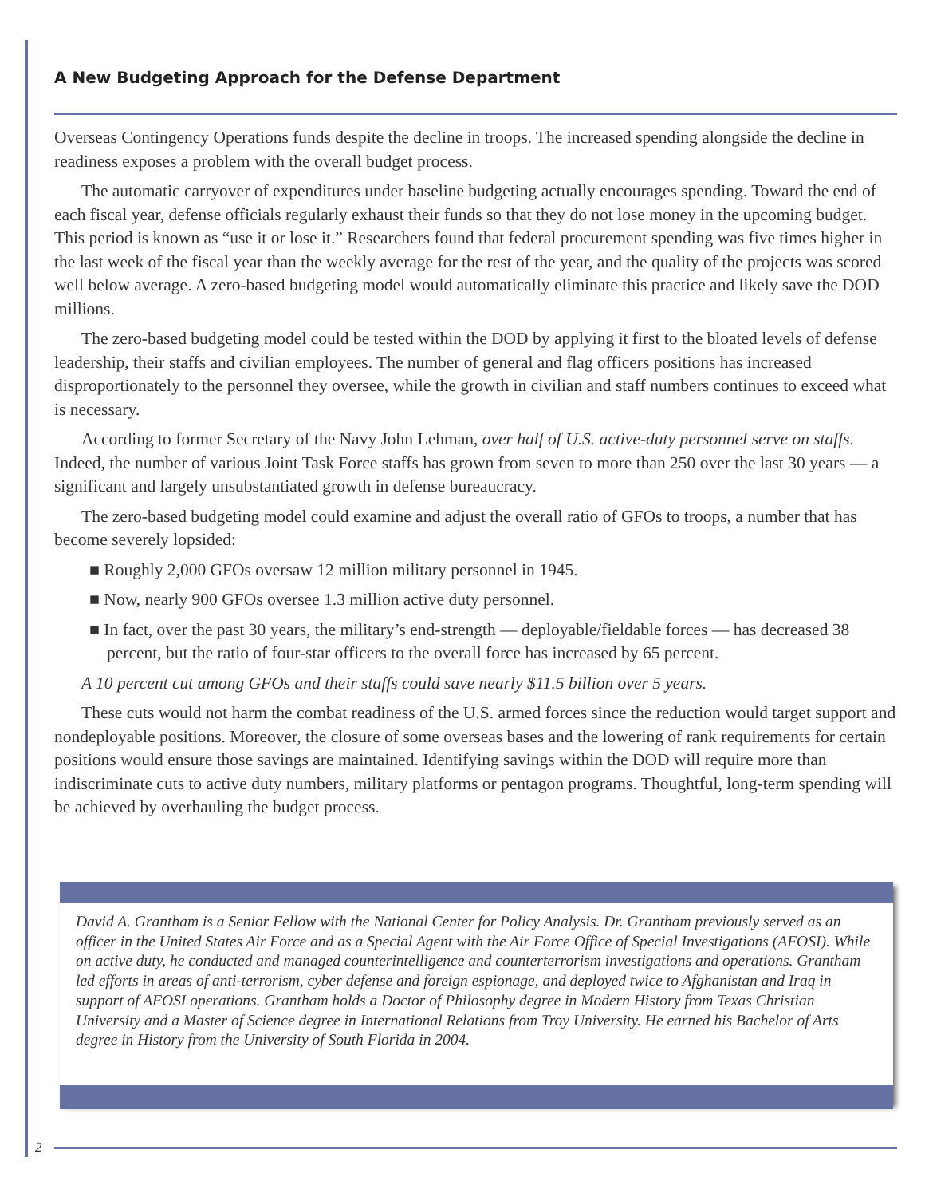A New Budgeting Approach for the Defense Department
Overseas Contingency Operations funds despite the decline in troops. The increased spending alongside the decline in readiness exposes a problem with the overall budget process.
The automatic carryover of expenditures under baseline budgeting actually encourages spending. Toward the end of each fiscal year, defense officials regularly exhaust their funds so that they do not lose money in the upcoming budget. This period is known as “use it or lose it.” Researchers found that federal procurement spending was five times higher in the last week of the fiscal year than the weekly average for the rest of the year, and the quality of the projects was scored well below average. A zero-based budgeting model would automatically eliminate this practice and likely save the DOD millions.
The zero-based budgeting model could be tested within the DOD by applying it first to the bloated levels of defense leadership, their staffs and civilian employees. The number of general and flag officers positions has increased disproportionately to the personnel they oversee, while the growth in civilian and staff numbers continues to exceed what is necessary.
According to former Secretary of the Navy John Lehman, over half of U.S. active-duty personnel serve on staffs. Indeed, the number of various Joint Task Force staffs has grown from seven to more than 250 over the last 30 years — a significant and largely unsubstantiated growth in defense bureaucracy.
The zero-based budgeting model could examine and adjust the overall ratio of GFOs to troops, a number that has become severely lopsided:
■ Roughly 2,000 GFOs oversaw 12 million military personnel in 1945.
■ Now, nearly 900 GFOs oversee 1.3 million active duty personnel.
■ In fact, over the past 30 years, the military’s end-strength — deployable/fieldable forces — has decreased 38 percent, but the ratio of four-star officers to the overall force has increased by 65 percent.
A 10 percent cut among GFOs and their staffs could save nearly $11.5 billion over 5 years.
These cuts would not harm the combat readiness of the U.S. armed forces since the reduction would target support and nondeployable positions. Moreover, the closure of some overseas bases and the lowering of rank requirements for certain positions would ensure those savings are maintained. Identifying savings within the DOD will require more than indiscriminate cuts to active duty numbers, military platforms or pentagon programs. Thoughtful, long-term spending will be achieved by overhauling the budget process.
David A. Grantham is a Senior Fellow with the National Center for Policy Analysis. Dr. Grantham previously served as an officer in the United States Air Force and as a Special Agent with the Air Force Office of Special Investigations (AFOSI). While on active duty, he conducted and managed counterintelligence and counterterrorism investigations and operations. Grantham led efforts in areas of anti-terrorism, cyber defense and foreign espionage, and deployed twice to Afghanistan and Iraq in support of AFOSI operations. Grantham holds a Doctor of Philosophy degree in Modern History from Texas Christian University and a Master of Science degree in International Relations from Troy University. He earned his Bachelor of Arts degree in History from the University of South Florida in 2004.
2